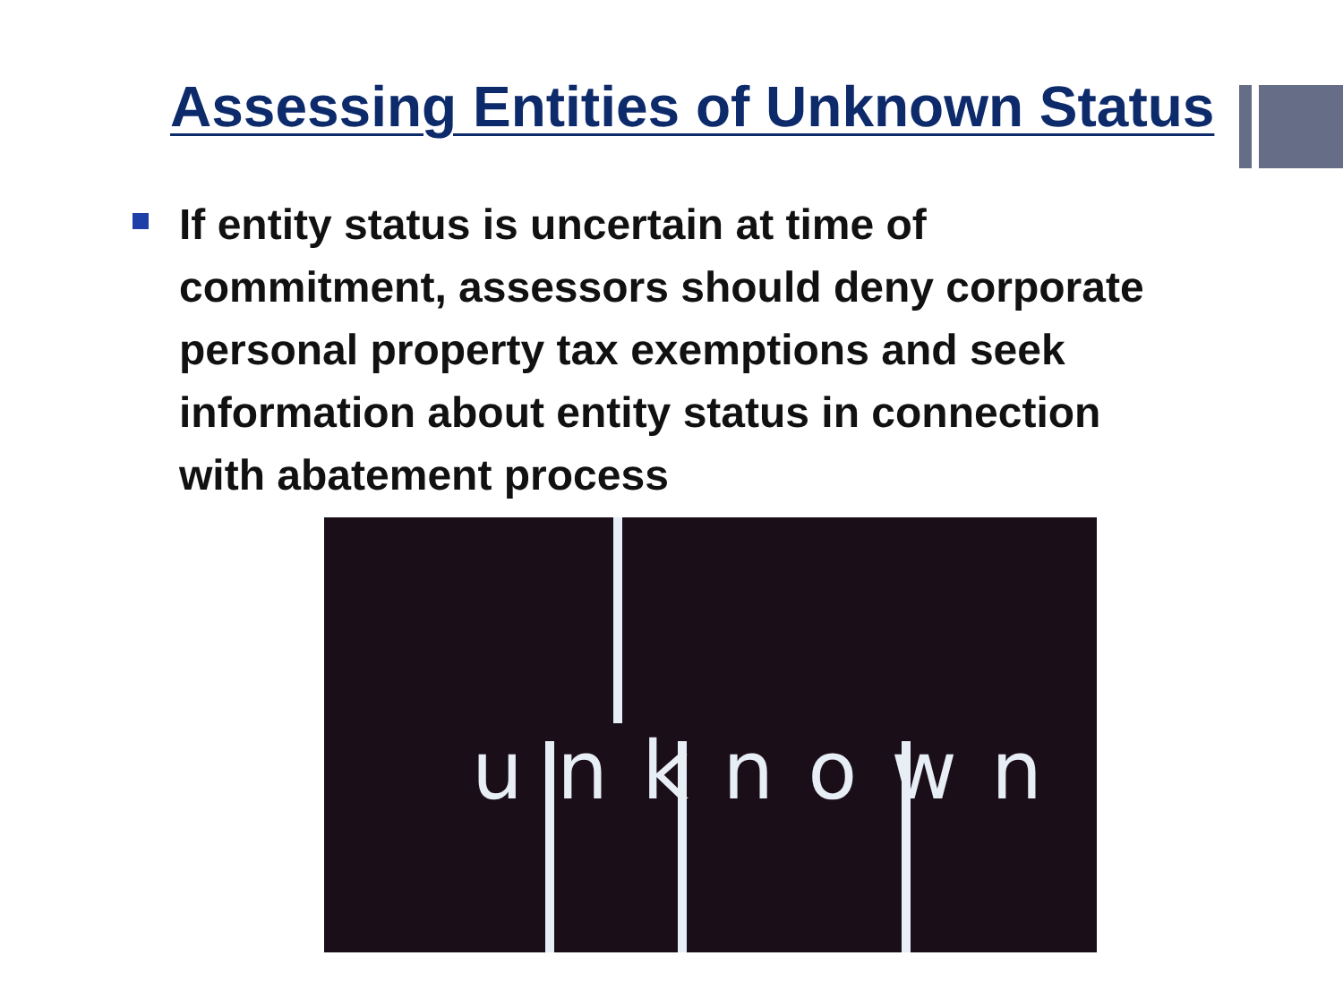Assessing Entities of Unknown Status
If entity status is uncertain at time of commitment, assessors should deny corporate personal property tax exemptions and seek information about entity status in connection with abatement process
unknown